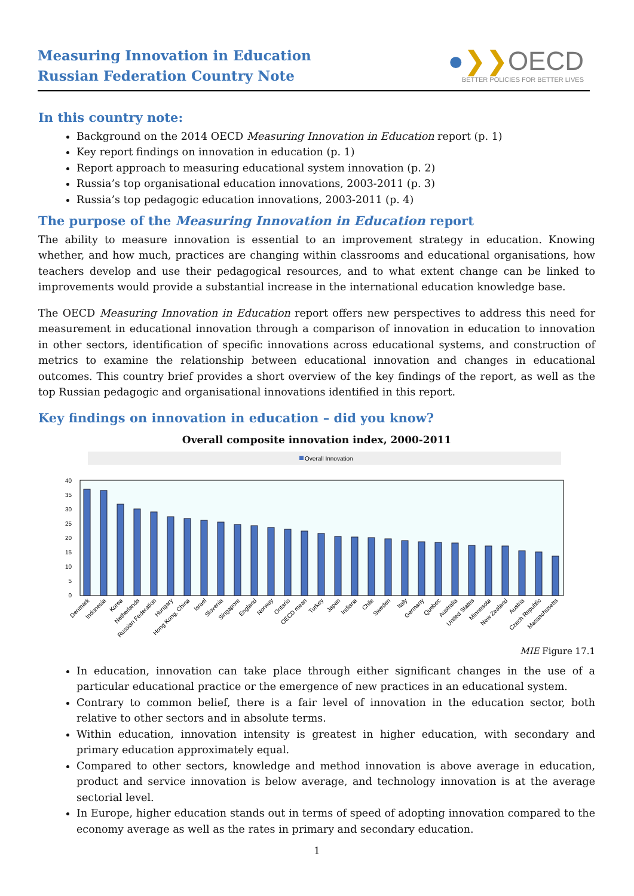Measuring Innovation in Education
Russian Federation Country Note
●❯❯OECD
BETTER POLICIES FOR BETTER LIVES
In this country note:
Background on the 2014 OECD Measuring Innovation in Education report (p. 1)
Key report findings on innovation in education (p. 1)
Report approach to measuring educational system innovation (p. 2)
Russia’s top organisational education innovations, 2003-2011 (p. 3)
Russia’s top pedagogic education innovations, 2003-2011 (p. 4)
The purpose of the Measuring Innovation in Education report
The ability to measure innovation is essential to an improvement strategy in education. Knowing whether, and how much, practices are changing within classrooms and educational organisations, how teachers develop and use their pedagogical resources, and to what extent change can be linked to improvements would provide a substantial increase in the international education knowledge base.
The OECD Measuring Innovation in Education report offers new perspectives to address this need for measurement in educational innovation through a comparison of innovation in education to innovation in other sectors, identification of specific innovations across educational systems, and construction of metrics to examine the relationship between educational innovation and changes in educational outcomes. This country brief provides a short overview of the key findings of the report, as well as the top Russian pedagogic and organisational innovations identified in this report.
Key findings on innovation in education – did you know?
Overall composite innovation index, 2000-2011
Overall Innovation
40
35
30
25
20
15
10
5
0
Denmark
Indonesia
Korea
Netherlands
Russian Federation
Hungary
Hong Kong, China
Israel
Slovenia
Singapore
England
Norway
Ontario
OECD mean
Turkey
Japan
Indiana
Chile
Sweden
Italy
Germany
Quebec
Australia
United States
Minnesota
New Zealand
Austria
Czech Republic
Massachusetts
MIE Figure 17.1
In education, innovation can take place through either significant changes in the use of a particular educational practice or the emergence of new practices in an educational system.
Contrary to common belief, there is a fair level of innovation in the education sector, both relative to other sectors and in absolute terms.
Within education, innovation intensity is greatest in higher education, with secondary and primary education approximately equal.
Compared to other sectors, knowledge and method innovation is above average in education, product and service innovation is below average, and technology innovation is at the average sectorial level.
In Europe, higher education stands out in terms of speed of adopting innovation compared to the economy average as well as the rates in primary and secondary education.
1